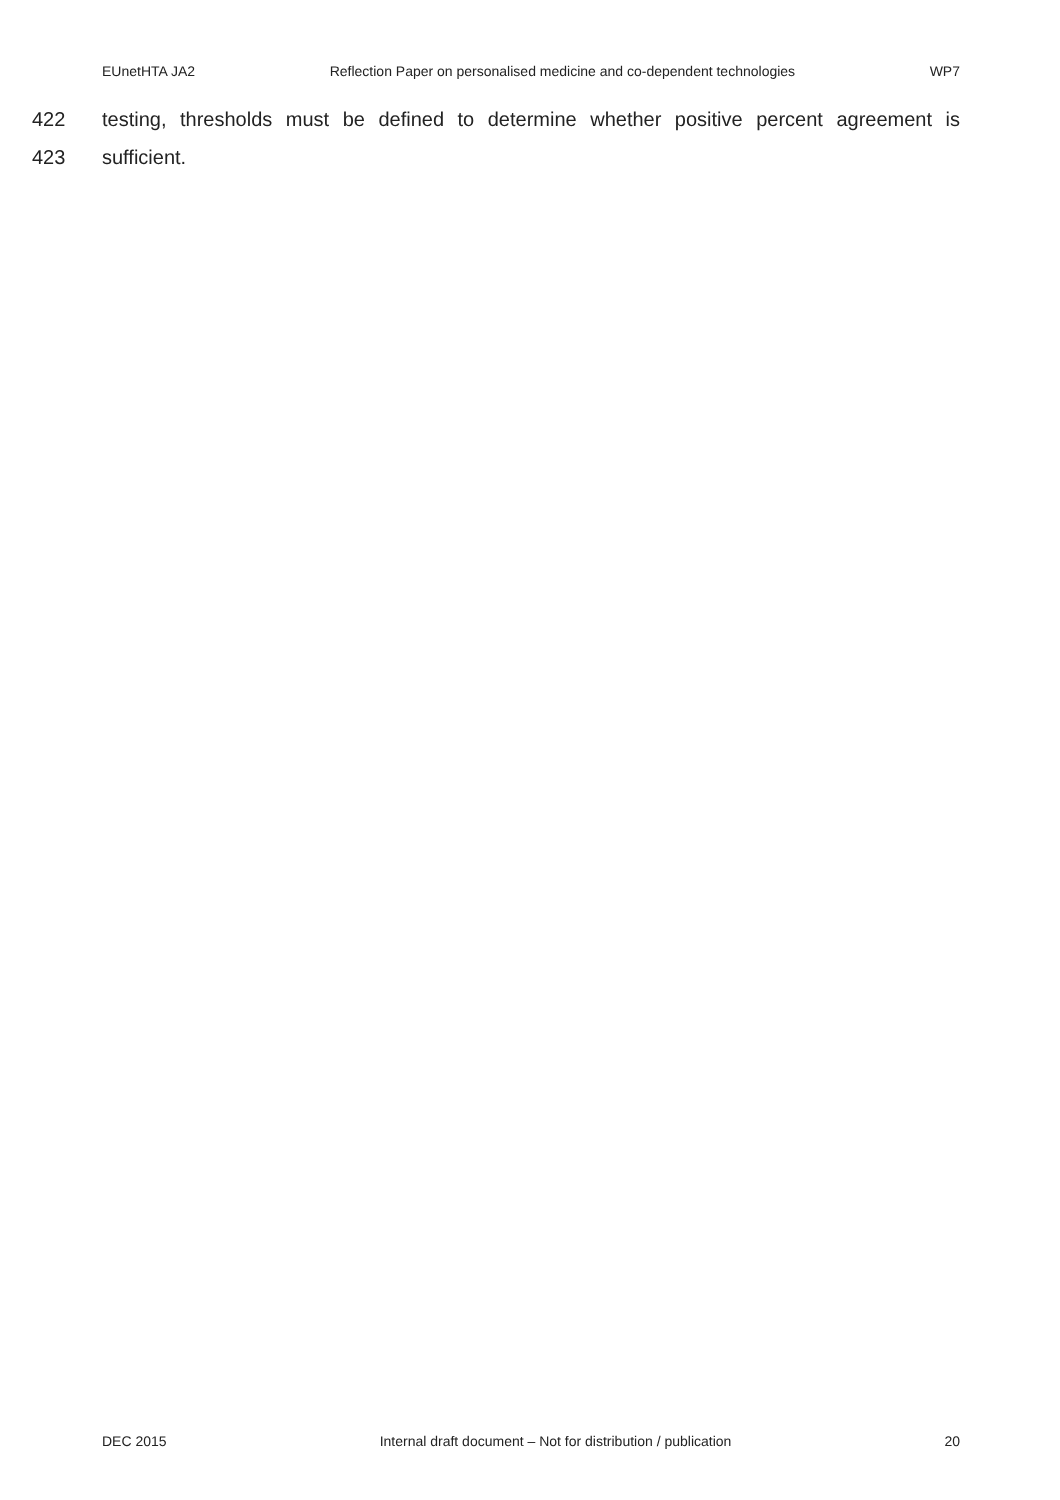EUnetHTA JA2 Reflection Paper on personalised medicine and co-dependent technologies WP7
422 testing, thresholds must be defined to determine whether positive percent agreement is
423 sufficient.
DEC 2015 Internal draft document – Not for distribution / publication 20